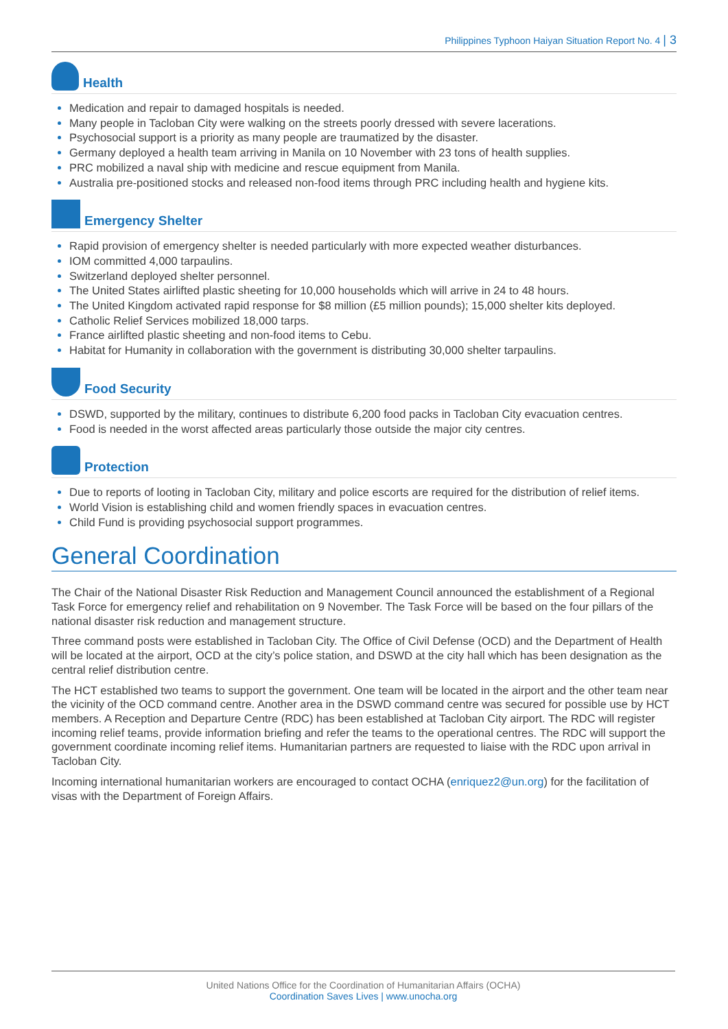Philippines Typhoon Haiyan Situation Report No. 4 | 3
Health
Medication and repair to damaged hospitals is needed.
Many people in Tacloban City were walking on the streets poorly dressed with severe lacerations.
Psychosocial support is a priority as many people are traumatized by the disaster.
Germany deployed a health team arriving in Manila on 10 November with 23 tons of health supplies.
PRC mobilized a naval ship with medicine and rescue equipment from Manila.
Australia pre-positioned stocks and released non-food items through PRC including health and hygiene kits.
Emergency Shelter
Rapid provision of emergency shelter is needed particularly with more expected weather disturbances.
IOM committed 4,000 tarpaulins.
Switzerland deployed shelter personnel.
The United States airlifted plastic sheeting for 10,000 households which will arrive in 24 to 48 hours.
The United Kingdom activated rapid response for $8 million (£5 million pounds); 15,000 shelter kits deployed.
Catholic Relief Services mobilized 18,000 tarps.
France airlifted plastic sheeting and non-food items to Cebu.
Habitat for Humanity in collaboration with the government is distributing 30,000 shelter tarpaulins.
Food Security
DSWD, supported by the military, continues to distribute 6,200 food packs in Tacloban City evacuation centres.
Food is needed in the worst affected areas particularly those outside the major city centres.
Protection
Due to reports of looting in Tacloban City, military and police escorts are required for the distribution of relief items.
World Vision is establishing child and women friendly spaces in evacuation centres.
Child Fund is providing psychosocial support programmes.
General Coordination
The Chair of the National Disaster Risk Reduction and Management Council announced the establishment of a Regional Task Force for emergency relief and rehabilitation on 9 November. The Task Force will be based on the four pillars of the national disaster risk reduction and management structure.
Three command posts were established in Tacloban City. The Office of Civil Defense (OCD) and the Department of Health will be located at the airport, OCD at the city’s police station, and DSWD at the city hall which has been designation as the central relief distribution centre.
The HCT established two teams to support the government. One team will be located in the airport and the other team near the vicinity of the OCD command centre. Another area in the DSWD command centre was secured for possible use by HCT members. A Reception and Departure Centre (RDC) has been established at Tacloban City airport. The RDC will register incoming relief teams, provide information briefing and refer the teams to the operational centres. The RDC will support the government coordinate incoming relief items. Humanitarian partners are requested to liaise with the RDC upon arrival in Tacloban City.
Incoming international humanitarian workers are encouraged to contact OCHA (enriquez2@un.org) for the facilitation of visas with the Department of Foreign Affairs.
United Nations Office for the Coordination of Humanitarian Affairs (OCHA)
Coordination Saves Lives | www.unocha.org